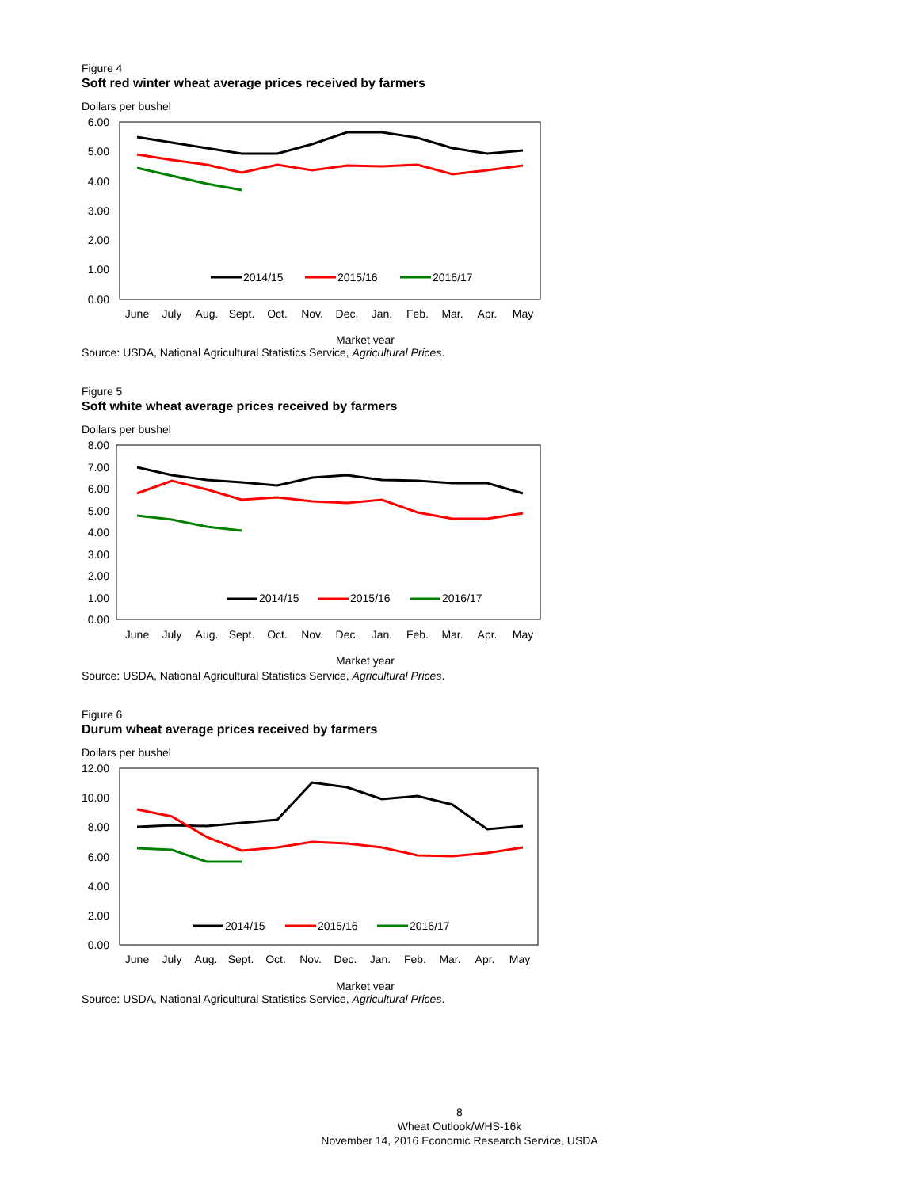Figure 4
Soft red winter wheat average prices received by farmers
Dollars per bushel
6.00
5.00
4.00
3.00
2.00
1.00
0.00
June
July
Aug.
Sept.
Oct.
Nov.
Dec.
Jan.
Feb.
Mar.
Apr.
May
Market year
2014/15
2015/16
2016/17
Source: USDA, National Agricultural Statistics Service, Agricultural Prices.
Figure 5
Soft white wheat average prices received by farmers
Dollars per bushel
8.00
7.00
6.00
5.00
4.00
3.00
2.00
1.00
0.00
June
July
Aug.
Sept.
Oct.
Nov.
Dec.
Jan.
Feb.
Mar.
Apr.
May
Market year
2014/15
2015/16
2016/17
Source: USDA, National Agricultural Statistics Service, Agricultural Prices.
Figure 6
Durum wheat average prices received by farmers
Dollars per bushel
12.00
10.00
8.00
6.00
4.00
2.00
0.00
June
July
Aug.
Sept.
Oct.
Nov.
Dec.
Jan.
Feb.
Mar.
Apr.
May
Market year
2014/15
2015/16
2016/17
Source: USDA, National Agricultural Statistics Service, Agricultural Prices.
8
Wheat Outlook/WHS-16k
November 14, 2016 Economic Research Service, USDA